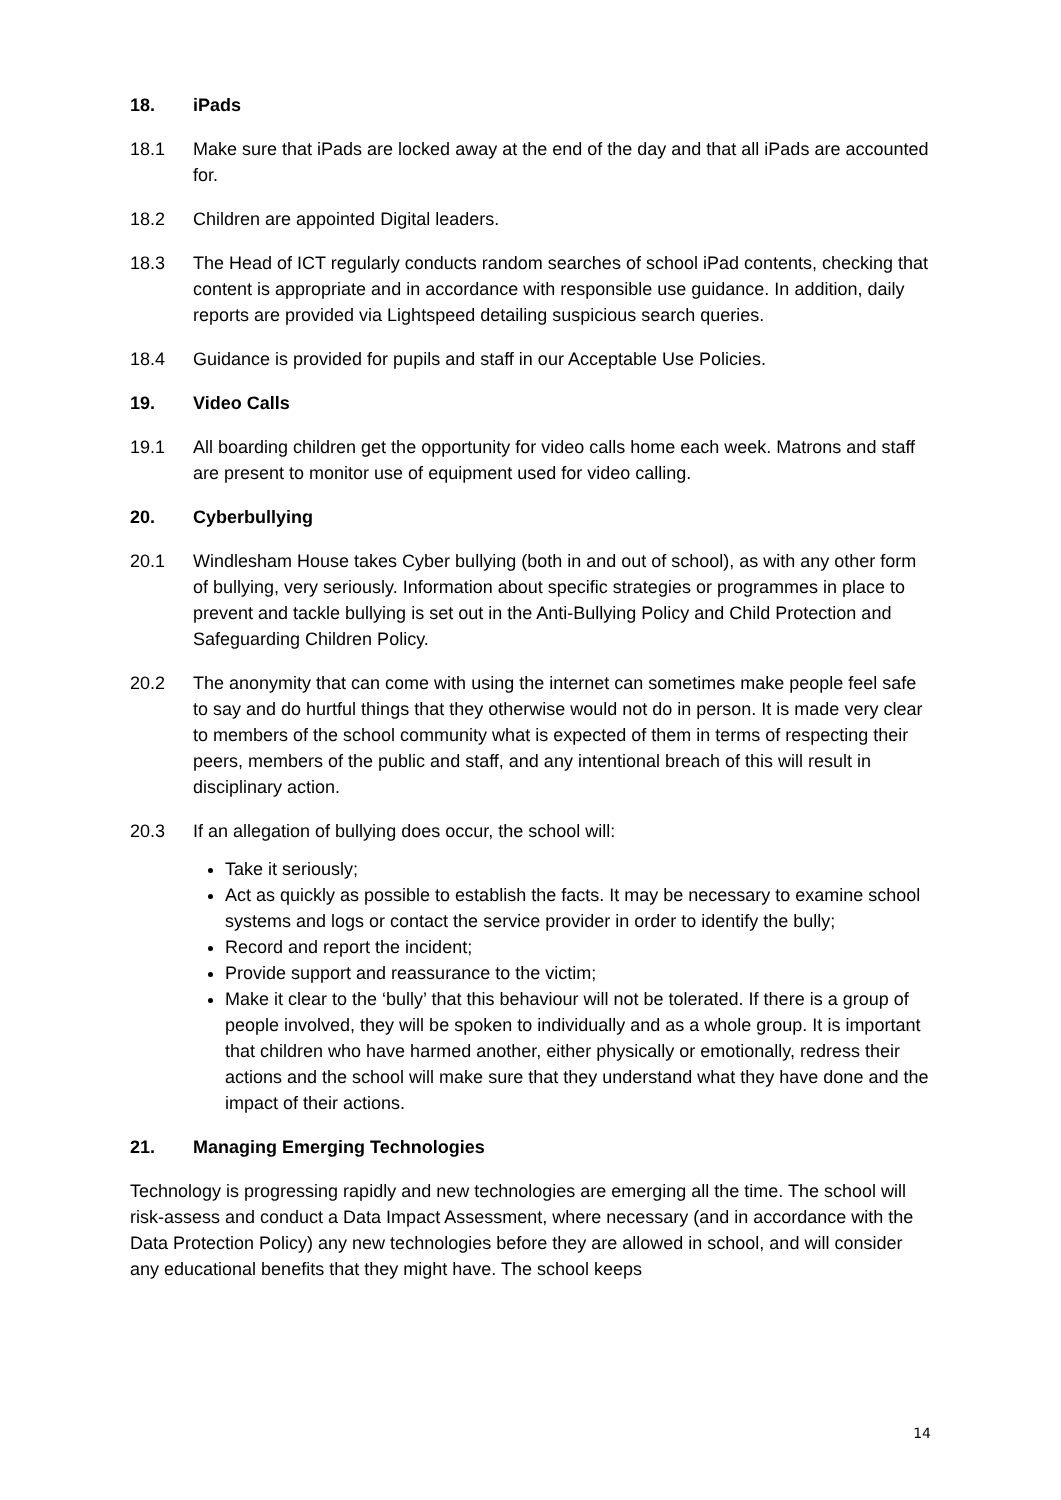18. iPads
18.1 Make sure that iPads are locked away at the end of the day and that all iPads are accounted for.
18.2 Children are appointed Digital leaders.
18.3 The Head of ICT regularly conducts random searches of school iPad contents, checking that content is appropriate and in accordance with responsible use guidance. In addition, daily reports are provided via Lightspeed detailing suspicious search queries.
18.4 Guidance is provided for pupils and staff in our Acceptable Use Policies.
19. Video Calls
19.1 All boarding children get the opportunity for video calls home each week. Matrons and staff are present to monitor use of equipment used for video calling.
20. Cyberbullying
20.1 Windlesham House takes Cyber bullying (both in and out of school), as with any other form of bullying, very seriously. Information about specific strategies or programmes in place to prevent and tackle bullying is set out in the Anti-Bullying Policy and Child Protection and Safeguarding Children Policy.
20.2 The anonymity that can come with using the internet can sometimes make people feel safe to say and do hurtful things that they otherwise would not do in person. It is made very clear to members of the school community what is expected of them in terms of respecting their peers, members of the public and staff, and any intentional breach of this will result in disciplinary action.
20.3 If an allegation of bullying does occur, the school will:
Take it seriously;
Act as quickly as possible to establish the facts. It may be necessary to examine school systems and logs or contact the service provider in order to identify the bully;
Record and report the incident;
Provide support and reassurance to the victim;
Make it clear to the ‘bully’ that this behaviour will not be tolerated. If there is a group of people involved, they will be spoken to individually and as a whole group. It is important that children who have harmed another, either physically or emotionally, redress their actions and the school will make sure that they understand what they have done and the impact of their actions.
21. Managing Emerging Technologies
Technology is progressing rapidly and new technologies are emerging all the time. The school will risk-assess and conduct a Data Impact Assessment, where necessary (and in accordance with the Data Protection Policy) any new technologies before they are allowed in school, and will consider any educational benefits that they might have. The school keeps
14